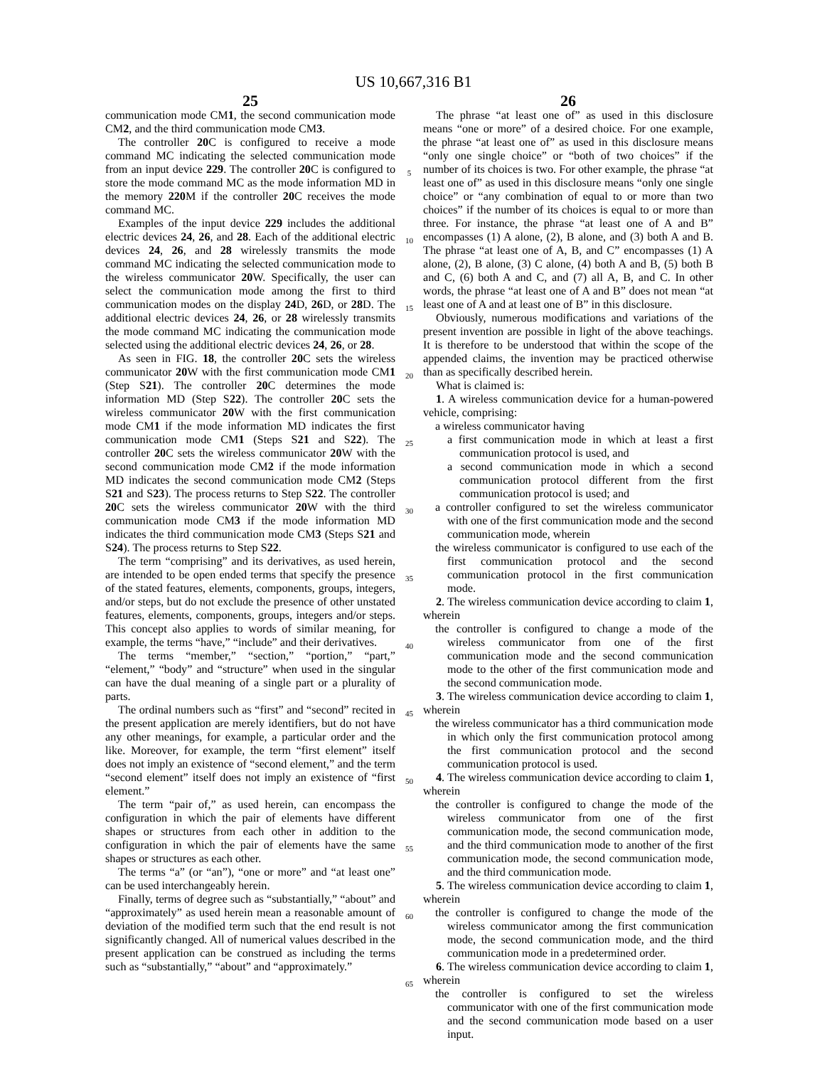US 10,667,316 B1
25
communication mode CM1, the second communication mode CM2, and the third communication mode CM3.
The controller 20 C is configured to receive a mode command MC indicating the selected communication mode from an input device 229. The controller 20 C is configured to store the mode command MC as the mode information MD in the memory 220 M if the controller 20 C receives the mode command MC.
Examples of the input device 229 includes the additional electric devices 24, 26, and 28. Each of the additional electric devices 24, 26, and 28 wirelessly transmits the mode command MC indicating the selected communication mode to the wireless communicator 20 W. Specifically, the user can select the communication mode among the first to third communication modes on the display 24 D, 26 D, or 28 D. The additional electric devices 24, 26, or 28 wirelessly transmits the mode command MC indicating the communication mode selected using the additional electric devices 24, 26, or 28.
As seen in FIG. 18, the controller 20 C sets the wireless communicator 20 W with the first communication mode CM1 (Step S21). The controller 20 C determines the mode information MD (Step S22). The controller 20 C sets the wireless communicator 20 W with the first communication mode CM1 if the mode information MD indicates the first communication mode CM1 (Steps S21 and S22). The controller 20 C sets the wireless communicator 20 W with the second communication mode CM2 if the mode information MD indicates the second communication mode CM2 (Steps S21 and S23). The process returns to Step S22. The controller 20 C sets the wireless communicator 20 W with the third communication mode CM3 if the mode information MD indicates the third communication mode CM3 (Steps S21 and S24). The process returns to Step S22.
The term “comprising” and its derivatives, as used herein, are intended to be open ended terms that specify the presence of the stated features, elements, components, groups, integers, and/or steps, but do not exclude the presence of other unstated features, elements, components, groups, integers and/or steps. This concept also applies to words of similar meaning, for example, the terms “have,” “include” and their derivatives.
The terms “member,” “section,” “portion,” “part,” “element,” “body” and “structure” when used in the singular can have the dual meaning of a single part or a plurality of parts.
The ordinal numbers such as “first” and “second” recited in the present application are merely identifiers, but do not have any other meanings, for example, a particular order and the like. Moreover, for example, the term “first element” itself does not imply an existence of “second element,” and the term “second element” itself does not imply an existence of “first element.”
The term “pair of,” as used herein, can encompass the configuration in which the pair of elements have different shapes or structures from each other in addition to the configuration in which the pair of elements have the same shapes or structures as each other.
The terms “a” (or “an”), “one or more” and “at least one” can be used interchangeably herein.
Finally, terms of degree such as “substantially,” “about” and “approximately” as used herein mean a reasonable amount of deviation of the modified term such that the end result is not significantly changed. All of numerical values described in the present application can be construed as including the terms such as “substantially,” “about” and “approximately.”
5
10
15
20
25
30
35
40
45
50
55
60
65
26
The phrase “at least one of” as used in this disclosure means “one or more” of a desired choice. For one example, the phrase “at least one of” as used in this disclosure means “only one single choice” or “both of two choices” if the number of its choices is two. For other example, the phrase “at least one of” as used in this disclosure means “only one single choice” or “any combination of equal to or more than two choices” if the number of its choices is equal to or more than three. For instance, the phrase “at least one of A and B” encompasses (1) A alone, (2), B alone, and (3) both A and B. The phrase “at least one of A, B, and C” encompasses (1) A alone, (2), B alone, (3) C alone, (4) both A and B, (5) both B and C, (6) both A and C, and (7) all A, B, and C. In other words, the phrase “at least one of A and B” does not mean “at least one of A and at least one of B” in this disclosure.
Obviously, numerous modifications and variations of the present invention are possible in light of the above teachings. It is therefore to be understood that within the scope of the appended claims, the invention may be practiced otherwise than as specifically described herein.
What is claimed is:
1. A wireless communication device for a human-powered vehicle, comprising:
a wireless communicator having
a first communication mode in which at least a first communication protocol is used, and
a second communication mode in which a second communication protocol different from the first communication protocol is used; and
a controller configured to set the wireless communicator with one of the first communication mode and the second communication mode, wherein
the wireless communicator is configured to use each of the first communication protocol and the second communication protocol in the first communication mode.
2. The wireless communication device according to claim 1, wherein
the controller is configured to change a mode of the wireless communicator from one of the first communication mode and the second communication mode to the other of the first communication mode and the second communication mode.
3. The wireless communication device according to claim 1, wherein
the wireless communicator has a third communication mode in which only the first communication protocol among the first communication protocol and the second communication protocol is used.
4. The wireless communication device according to claim 1, wherein
the controller is configured to change the mode of the wireless communicator from one of the first communication mode, the second communication mode, and the third communication mode to another of the first communication mode, the second communication mode, and the third communication mode.
5. The wireless communication device according to claim 1, wherein
the controller is configured to change the mode of the wireless communicator among the first communication mode, the second communication mode, and the third communication mode in a predetermined order.
6. The wireless communication device according to claim 1, wherein
the controller is configured to set the wireless communicator with one of the first communication mode and the second communication mode based on a user input.